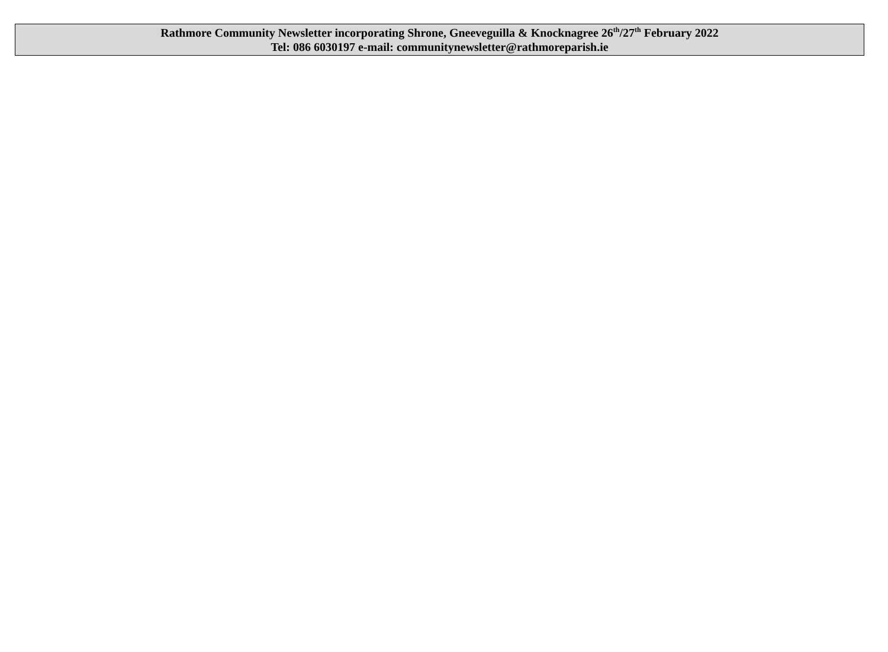Rathmore Community Newsletter incorporating Shrone, Gneeveguilla & Knocknagree 26<sup>th</sup>/27<sup>th</sup> February 2022
Tel: 086 6030197 e-mail: communitynewsletter@rathmoreparish.ie